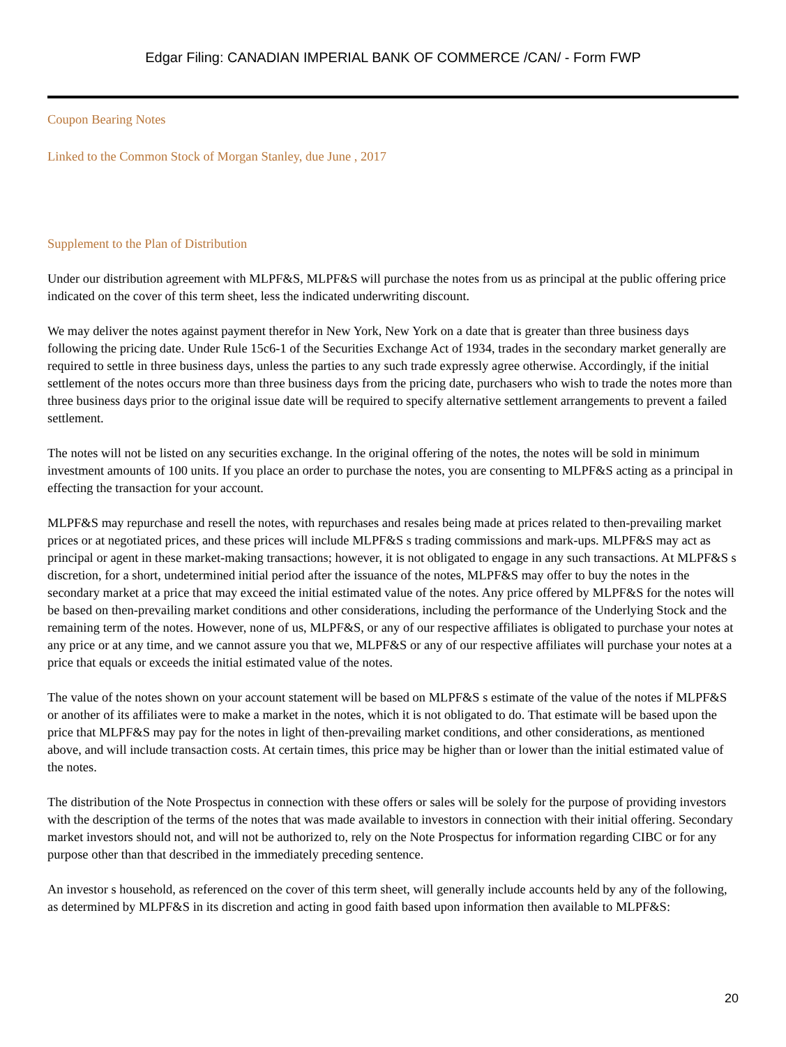Edgar Filing: CANADIAN IMPERIAL BANK OF COMMERCE /CAN/ - Form FWP
Coupon Bearing Notes
Linked to the Common Stock of Morgan Stanley, due June , 2017
Supplement to the Plan of Distribution
Under our distribution agreement with MLPF&S, MLPF&S will purchase the notes from us as principal at the public offering price indicated on the cover of this term sheet, less the indicated underwriting discount.
We may deliver the notes against payment therefor in New York, New York on a date that is greater than three business days following the pricing date. Under Rule 15c6-1 of the Securities Exchange Act of 1934, trades in the secondary market generally are required to settle in three business days, unless the parties to any such trade expressly agree otherwise. Accordingly, if the initial settlement of the notes occurs more than three business days from the pricing date, purchasers who wish to trade the notes more than three business days prior to the original issue date will be required to specify alternative settlement arrangements to prevent a failed settlement.
The notes will not be listed on any securities exchange. In the original offering of the notes, the notes will be sold in minimum investment amounts of 100 units. If you place an order to purchase the notes, you are consenting to MLPF&S acting as a principal in effecting the transaction for your account.
MLPF&S may repurchase and resell the notes, with repurchases and resales being made at prices related to then-prevailing market prices or at negotiated prices, and these prices will include MLPF&S s trading commissions and mark-ups. MLPF&S may act as principal or agent in these market-making transactions; however, it is not obligated to engage in any such transactions. At MLPF&S s discretion, for a short, undetermined initial period after the issuance of the notes, MLPF&S may offer to buy the notes in the secondary market at a price that may exceed the initial estimated value of the notes. Any price offered by MLPF&S for the notes will be based on then-prevailing market conditions and other considerations, including the performance of the Underlying Stock and the remaining term of the notes. However, none of us, MLPF&S, or any of our respective affiliates is obligated to purchase your notes at any price or at any time, and we cannot assure you that we, MLPF&S or any of our respective affiliates will purchase your notes at a price that equals or exceeds the initial estimated value of the notes.
The value of the notes shown on your account statement will be based on MLPF&S s estimate of the value of the notes if MLPF&S or another of its affiliates were to make a market in the notes, which it is not obligated to do. That estimate will be based upon the price that MLPF&S may pay for the notes in light of then-prevailing market conditions, and other considerations, as mentioned above, and will include transaction costs. At certain times, this price may be higher than or lower than the initial estimated value of the notes.
The distribution of the Note Prospectus in connection with these offers or sales will be solely for the purpose of providing investors with the description of the terms of the notes that was made available to investors in connection with their initial offering. Secondary market investors should not, and will not be authorized to, rely on the Note Prospectus for information regarding CIBC or for any purpose other than that described in the immediately preceding sentence.
An investor s household, as referenced on the cover of this term sheet, will generally include accounts held by any of the following, as determined by MLPF&S in its discretion and acting in good faith based upon information then available to MLPF&S:
20